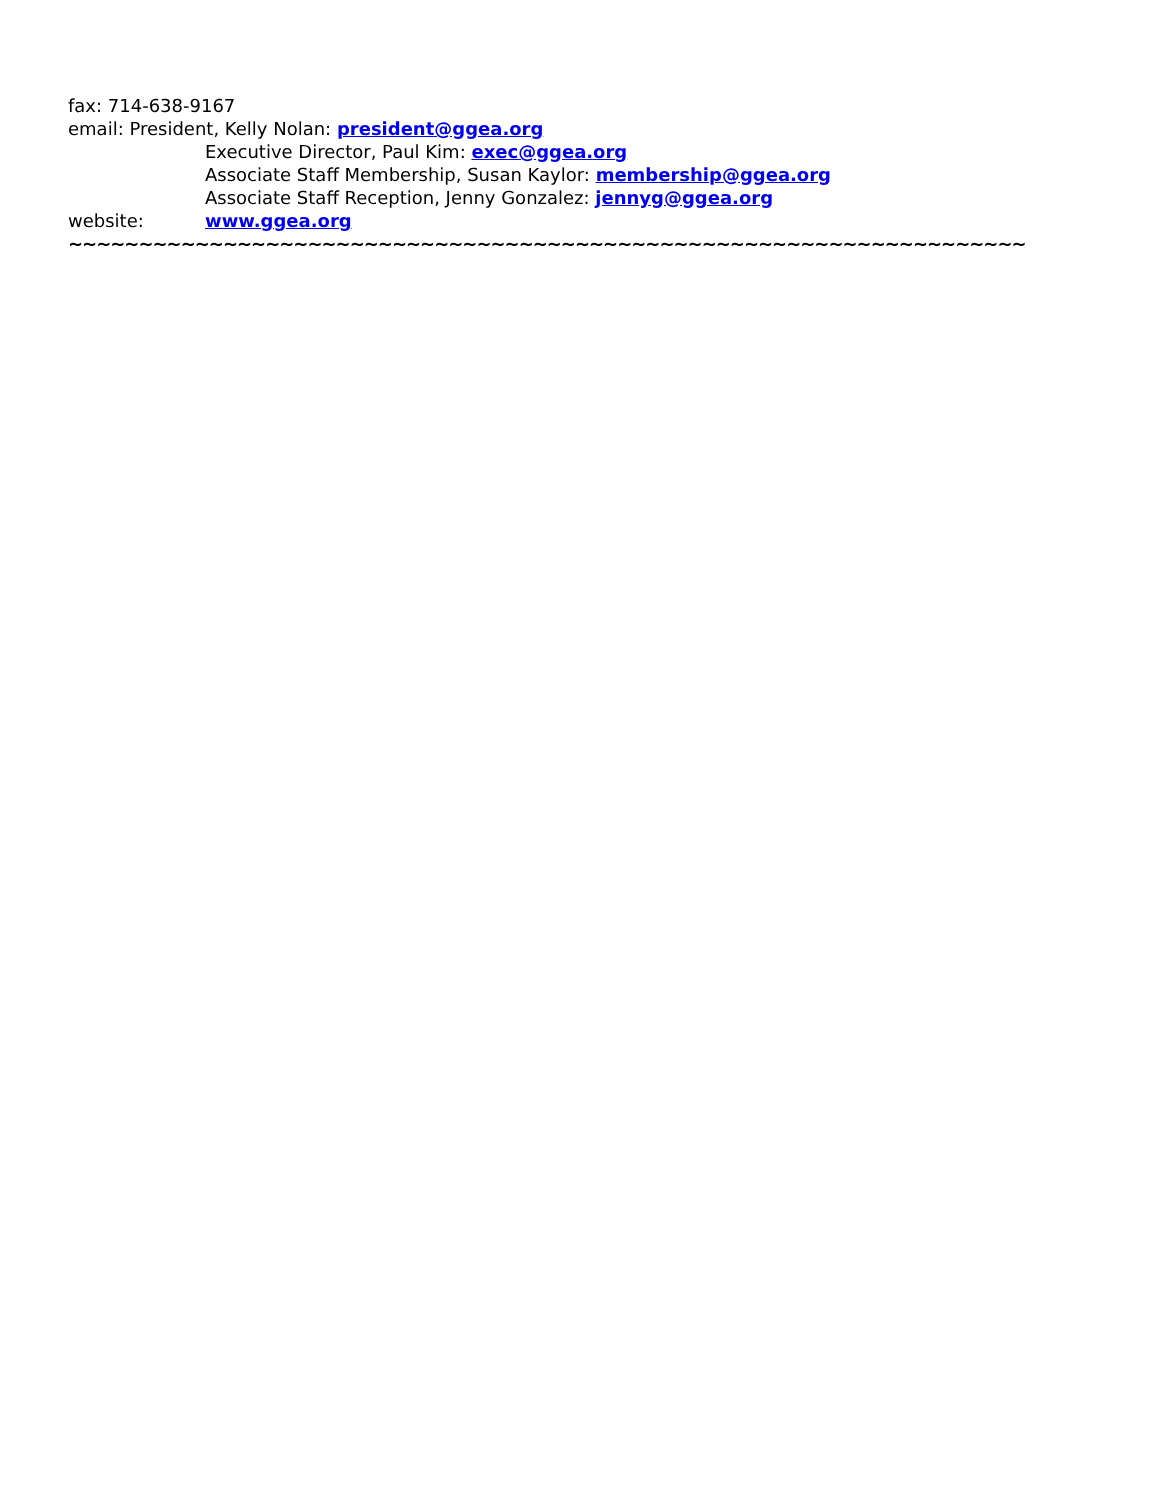fax: 714-638-9167
email: President, Kelly Nolan: president@ggea.org
Executive Director, Paul Kim: exec@ggea.org
Associate Staff Membership, Susan Kaylor: membership@ggea.org
Associate Staff Reception, Jenny Gonzalez: jennyg@ggea.org
website: www.ggea.org
~~~~~~~~~~~~~~~~~~~~~~~~~~~~~~~~~~~~~~~~~~~~~~~~~~~~~~~~~~~~~~~~~~~~